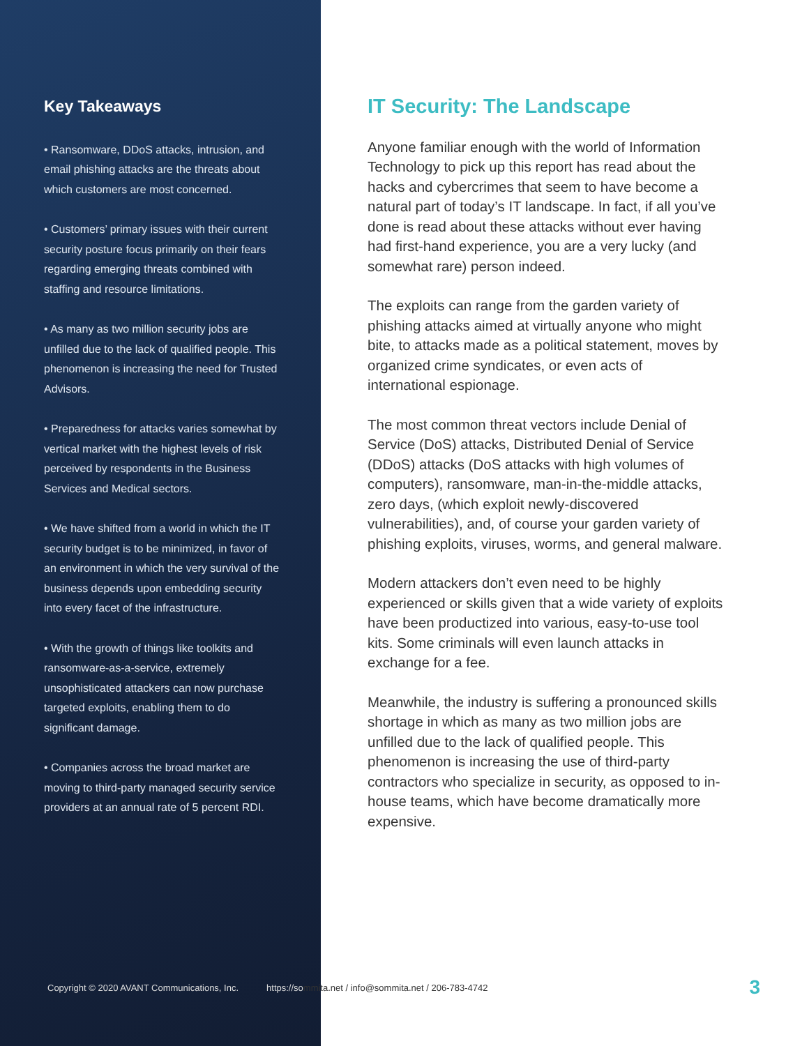Key Takeaways
• Ransomware, DDoS attacks, intrusion, and email phishing attacks are the threats about which customers are most concerned.
• Customers’ primary issues with their current security posture focus primarily on their fears regarding emerging threats combined with staffing and resource limitations.
• As many as two million security jobs are unfilled due to the lack of qualified people. This phenomenon is increasing the need for Trusted Advisors.
• Preparedness for attacks varies somewhat by vertical market with the highest levels of risk perceived by respondents in the Business Services and Medical sectors.
• We have shifted from a world in which the IT security budget is to be minimized, in favor of an environment in which the very survival of the business depends upon embedding security into every facet of the infrastructure.
• With the growth of things like toolkits and ransomware-as-a-service, extremely unsophisticated attackers can now purchase targeted exploits, enabling them to do significant damage.
• Companies across the broad market are moving to third-party managed security service providers at an annual rate of 5 percent RDI.
IT Security: The Landscape
Anyone familiar enough with the world of Information Technology to pick up this report has read about the hacks and cybercrimes that seem to have become a natural part of today’s IT landscape. In fact, if all you’ve done is read about these attacks without ever having had first-hand experience, you are a very lucky (and somewhat rare) person indeed.
The exploits can range from the garden variety of phishing attacks aimed at virtually anyone who might bite, to attacks made as a political statement, moves by organized crime syndicates, or even acts of international espionage.
The most common threat vectors include Denial of Service (DoS) attacks, Distributed Denial of Service (DDoS) attacks (DoS attacks with high volumes of computers), ransomware, man-in-the-middle attacks, zero days, (which exploit newly-discovered vulnerabilities), and, of course your garden variety of phishing exploits, viruses, worms, and general malware.
Modern attackers don’t even need to be highly experienced or skills given that a wide variety of exploits have been productized into various, easy-to-use tool kits. Some criminals will even launch attacks in exchange for a fee.
Meanwhile, the industry is suffering a pronounced skills shortage in which as many as two million jobs are unfilled due to the lack of qualified people. This phenomenon is increasing the use of third-party contractors who specialize in security, as opposed to in-house teams, which have become dramatically more expensive.
Copyright © 2020 AVANT Communications, Inc. https://so mmita.net / info@sommita.net / 206-783-4742 3